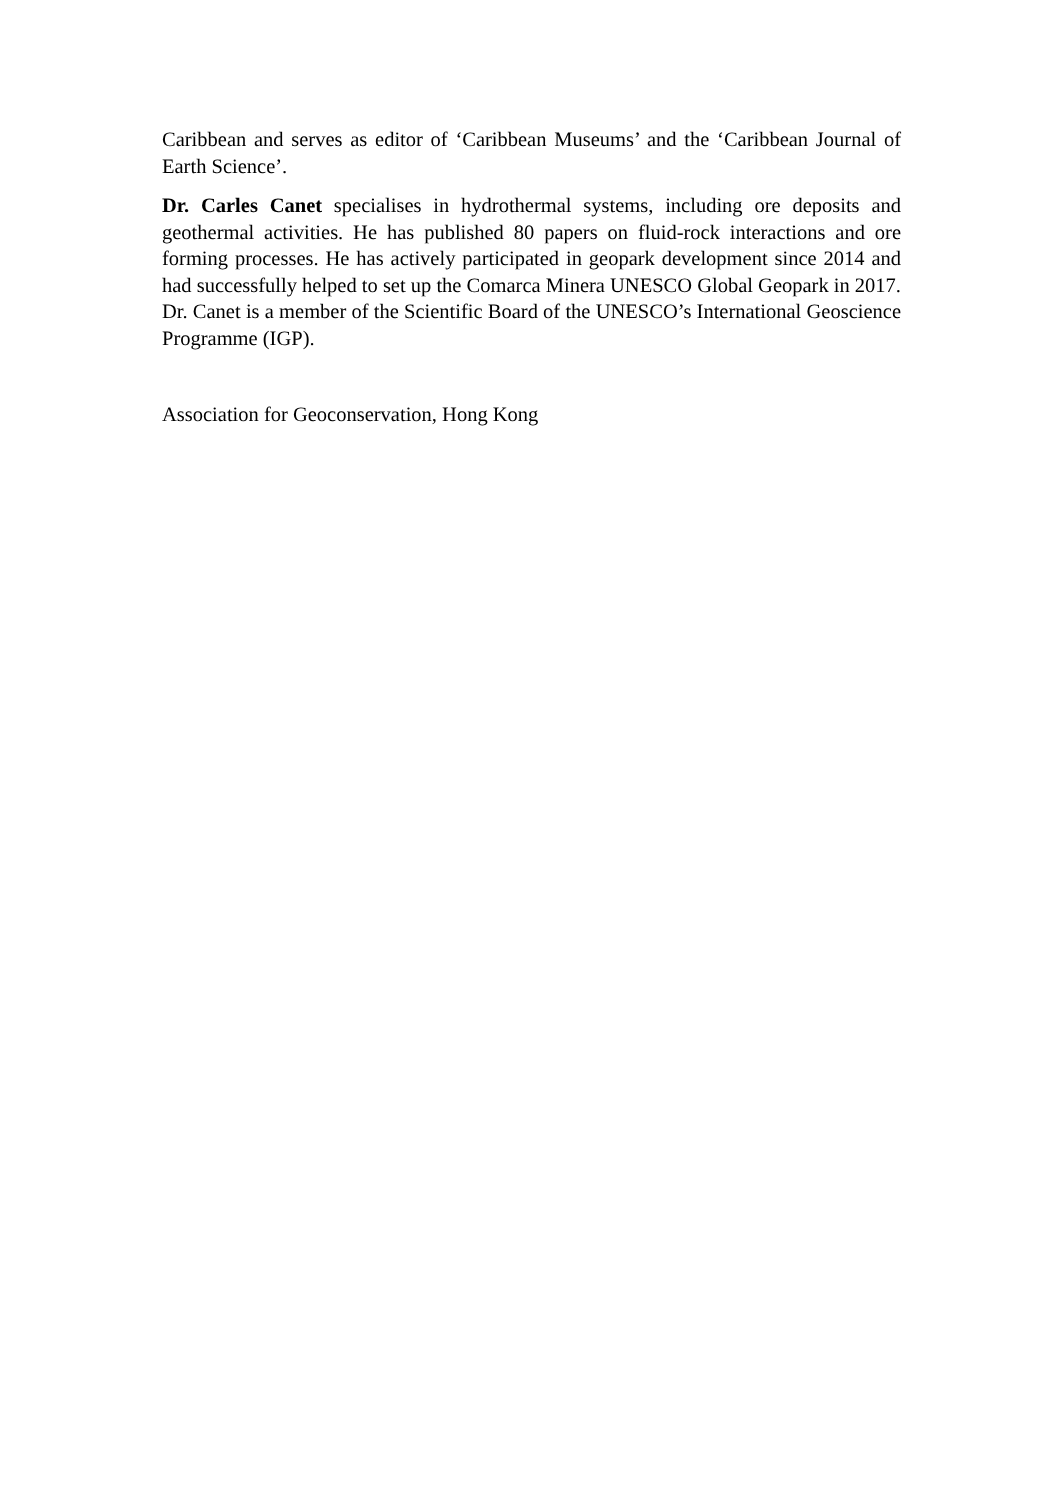Caribbean and serves as editor of ‘Caribbean Museums’ and the ‘Caribbean Journal of Earth Science’.
Dr. Carles Canet specialises in hydrothermal systems, including ore deposits and geothermal activities. He has published 80 papers on fluid-rock interactions and ore forming processes. He has actively participated in geopark development since 2014 and had successfully helped to set up the Comarca Minera UNESCO Global Geopark in 2017. Dr. Canet is a member of the Scientific Board of the UNESCO’s International Geoscience Programme (IGP).
Association for Geoconservation, Hong Kong